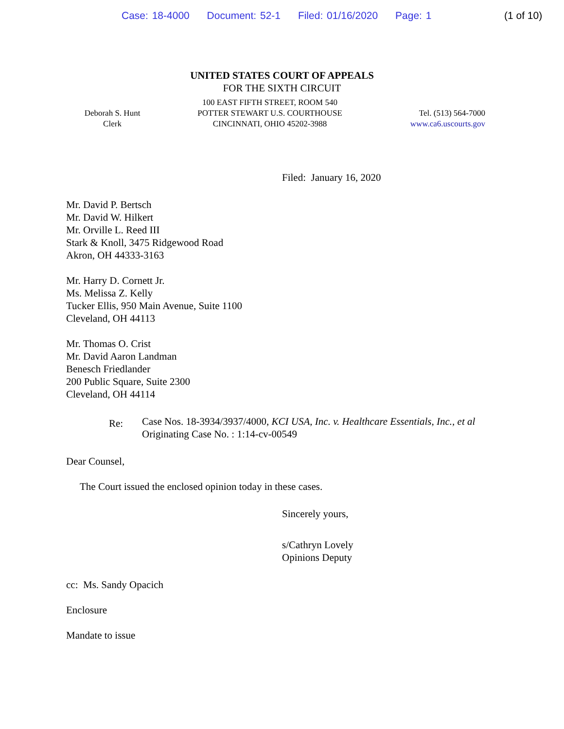Case: 18-4000 Document: 52-1 Filed: 01/16/2020 Page: 1
(1 of 10)
UNITED STATES COURT OF APPEALS
FOR THE SIXTH CIRCUIT
Deborah S. Hunt
Clerk
100 EAST FIFTH STREET, ROOM 540
POTTER STEWART U.S. COURTHOUSE
CINCINNATI, OHIO 45202-3988
Tel. (513) 564-7000
www.ca6.uscourts.gov
Filed: January 16, 2020
Mr. David P. Bertsch
Mr. David W. Hilkert
Mr. Orville L. Reed III
Stark & Knoll, 3475 Ridgewood Road
Akron, OH 44333-3163
Mr. Harry D. Cornett Jr.
Ms. Melissa Z. Kelly
Tucker Ellis, 950 Main Avenue, Suite 1100
Cleveland, OH 44113
Mr. Thomas O. Crist
Mr. David Aaron Landman
Benesch Friedlander
200 Public Square, Suite 2300
Cleveland, OH 44114
Re:
Case Nos. 18-3934/3937/4000, KCI USA, Inc. v. Healthcare Essentials, Inc., et al
Originating Case No. : 1:14-cv-00549
Dear Counsel,
The Court issued the enclosed opinion today in these cases.
Sincerely yours,
s/Cathryn Lovely
Opinions Deputy
cc: Ms. Sandy Opacich
Enclosure
Mandate to issue